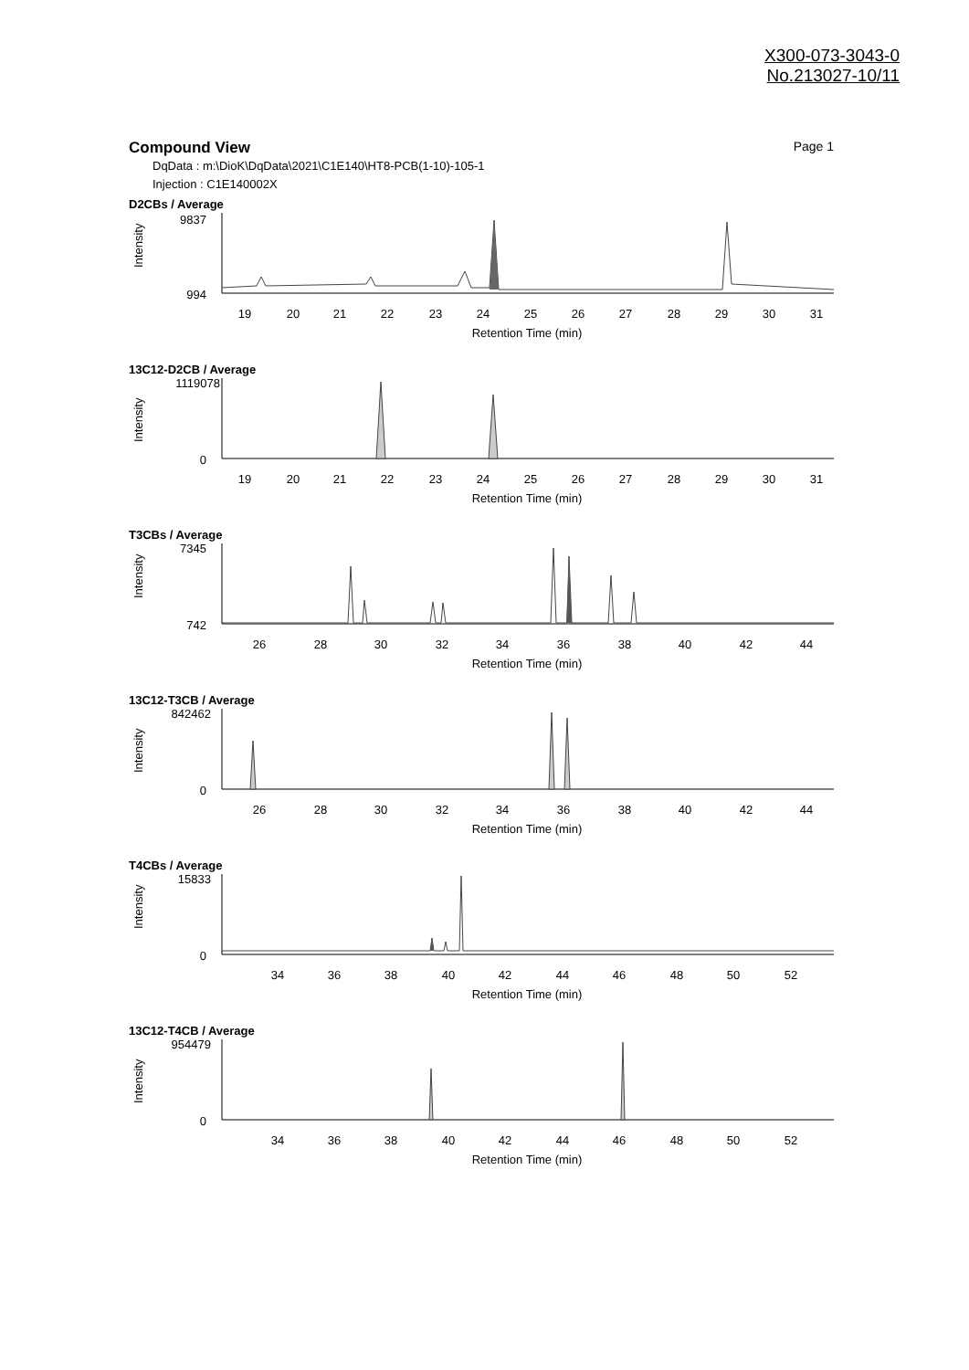X300-073-3043-0
No.213027-10/11
Compound View Page 1
DqData : m:\DioK\DqData\2021\C1E140\HT8-PCB(1-10)-105-1
Injection : C1E140002X
D2CBs / Average
Intensity
9837
994
19
20
21
22
23
24
25
26
27
28
29
30
31
Retention Time (min)
13C12-D2CB / Average
Intensity
1119078
0
19
20
21
22
23
24
25
26
27
28
29
30
31
Retention Time (min)
T3CBs / Average
Intensity
7345
742
26
28
30
32
34
36
38
40
42
44
Retention Time (min)
13C12-T3CB / Average
Intensity
842462
0
26
28
30
32
34
36
38
40
42
44
Retention Time (min)
T4CBs / Average
Intensity
15833
0
34
36
38
40
42
44
46
48
50
52
Retention Time (min)
13C12-T4CB / Average
Intensity
954479
0
34
36
38
40
42
44
46
48
50
52
Retention Time (min)